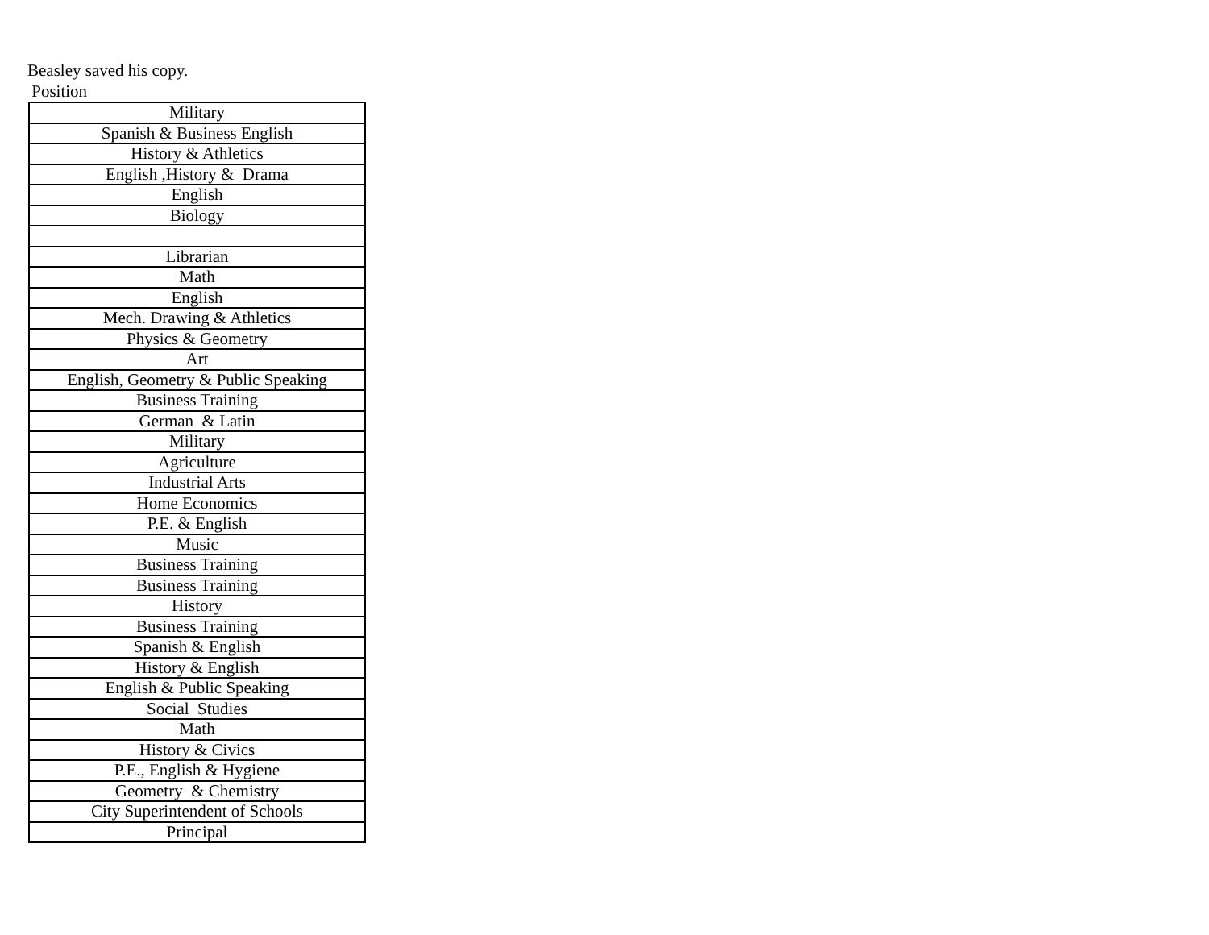Beasley saved his copy.
Position
| Military |
| Spanish & Business English |
| History & Athletics |
| English ,History & Drama |
| English |
| Biology |
| Librarian |
| Math |
| English |
| Mech. Drawing & Athletics |
| Physics & Geometry |
| Art |
| English, Geometry & Public Speaking |
| Business Training |
| German & Latin |
| Military |
| Agriculture |
| Industrial Arts |
| Home Economics |
| P.E. & English |
| Music |
| Business Training |
| Business Training |
| History |
| Business Training |
| Spanish & English |
| History & English |
| English & Public Speaking |
| Social Studies |
| Math |
| History & Civics |
| P.E., English & Hygiene |
| Geometry & Chemistry |
| City Superintendent of Schools |
| Principal |